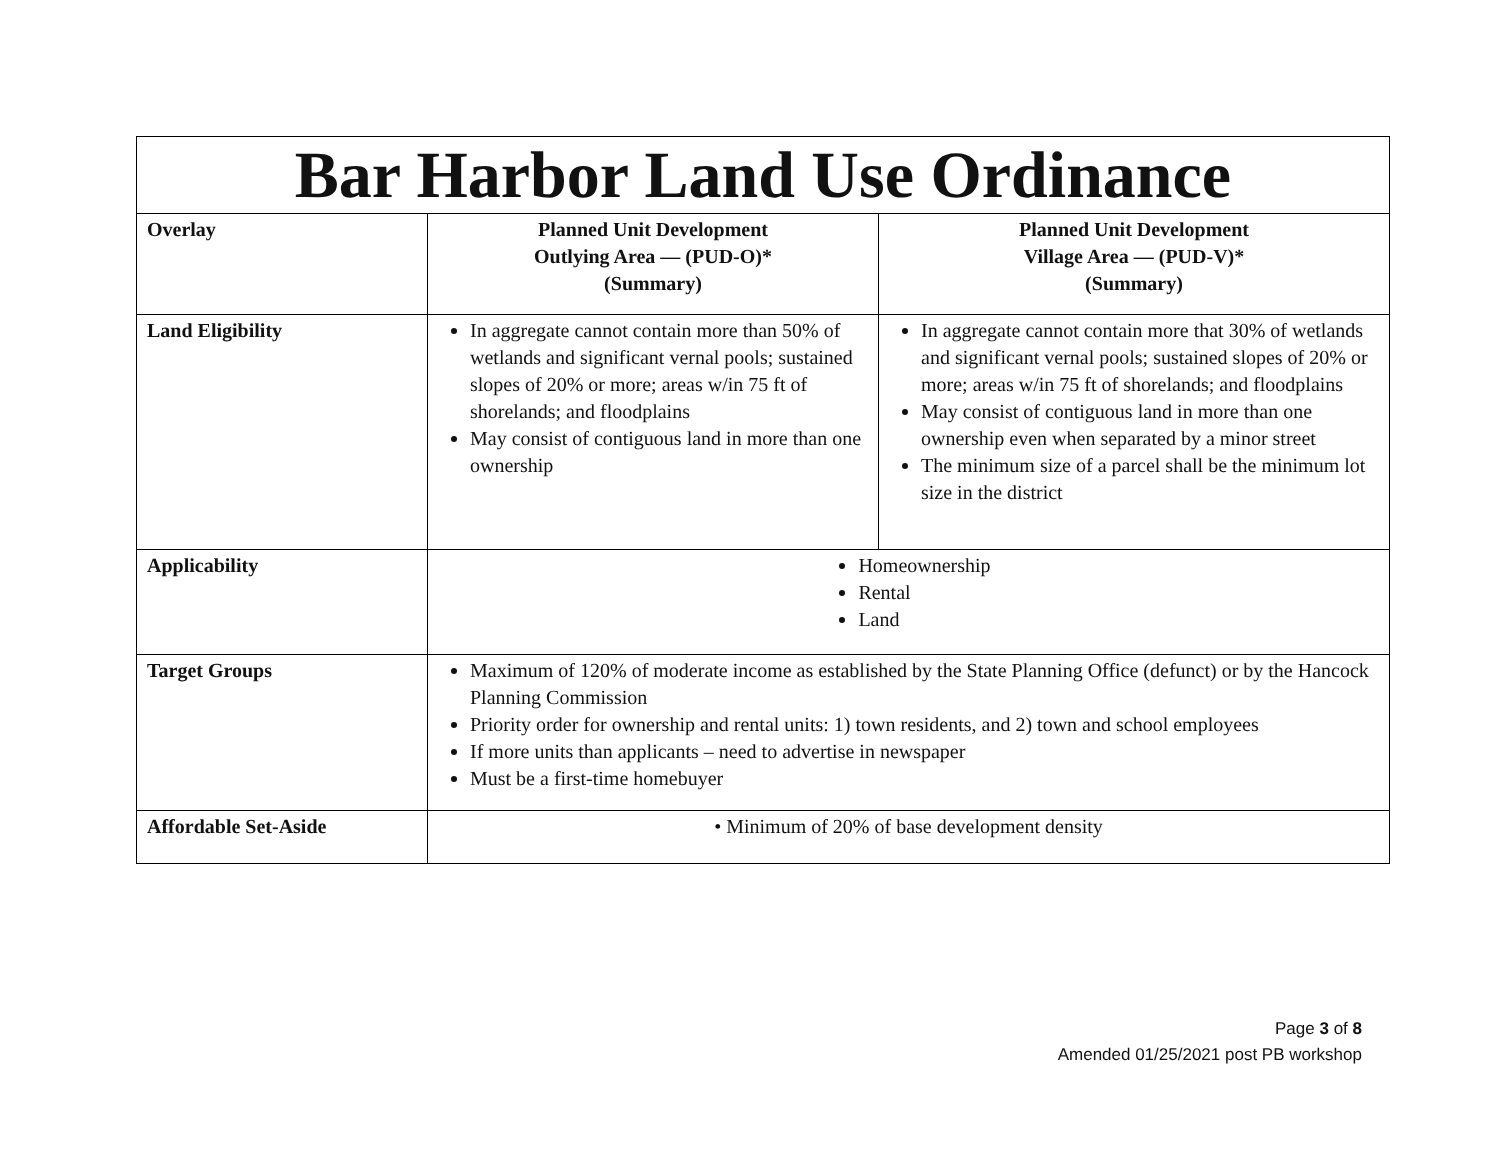| Bar Harbor Land Use Ordinance | | |
| Overlay | Planned Unit Development Outlying Area — (PUD-O)* (Summary) | Planned Unit Development Village Area — (PUD-V)* (Summary) |
| Land Eligibility | In aggregate cannot contain more than 50% of wetlands and significant vernal pools; sustained slopes of 20% or more; areas w/in 75 ft of shorelands; and floodplains May consist of contiguous land in more than one ownership | In aggregate cannot contain more that 30% of wetlands and significant vernal pools; sustained slopes of 20% or more; areas w/in 75 ft of shorelands; and floodplains May consist of contiguous land in more than one ownership even when separated by a minor street The minimum size of a parcel shall be the minimum lot size in the district |
| Applicability | Homeownership Rental Land | |
| Target Groups | Maximum of 120% of moderate income as established by the State Planning Office (defunct) or by the Hancock Planning Commission Priority order for ownership and rental units: 1) town residents, and 2) town and school employees If more units than applicants – need to advertise in newspaper Must be a first-time homebuyer | |
| Affordable Set-Aside | • Minimum of 20% of base development density | |
Page 3 of 8
Amended 01/25/2021 post PB workshop